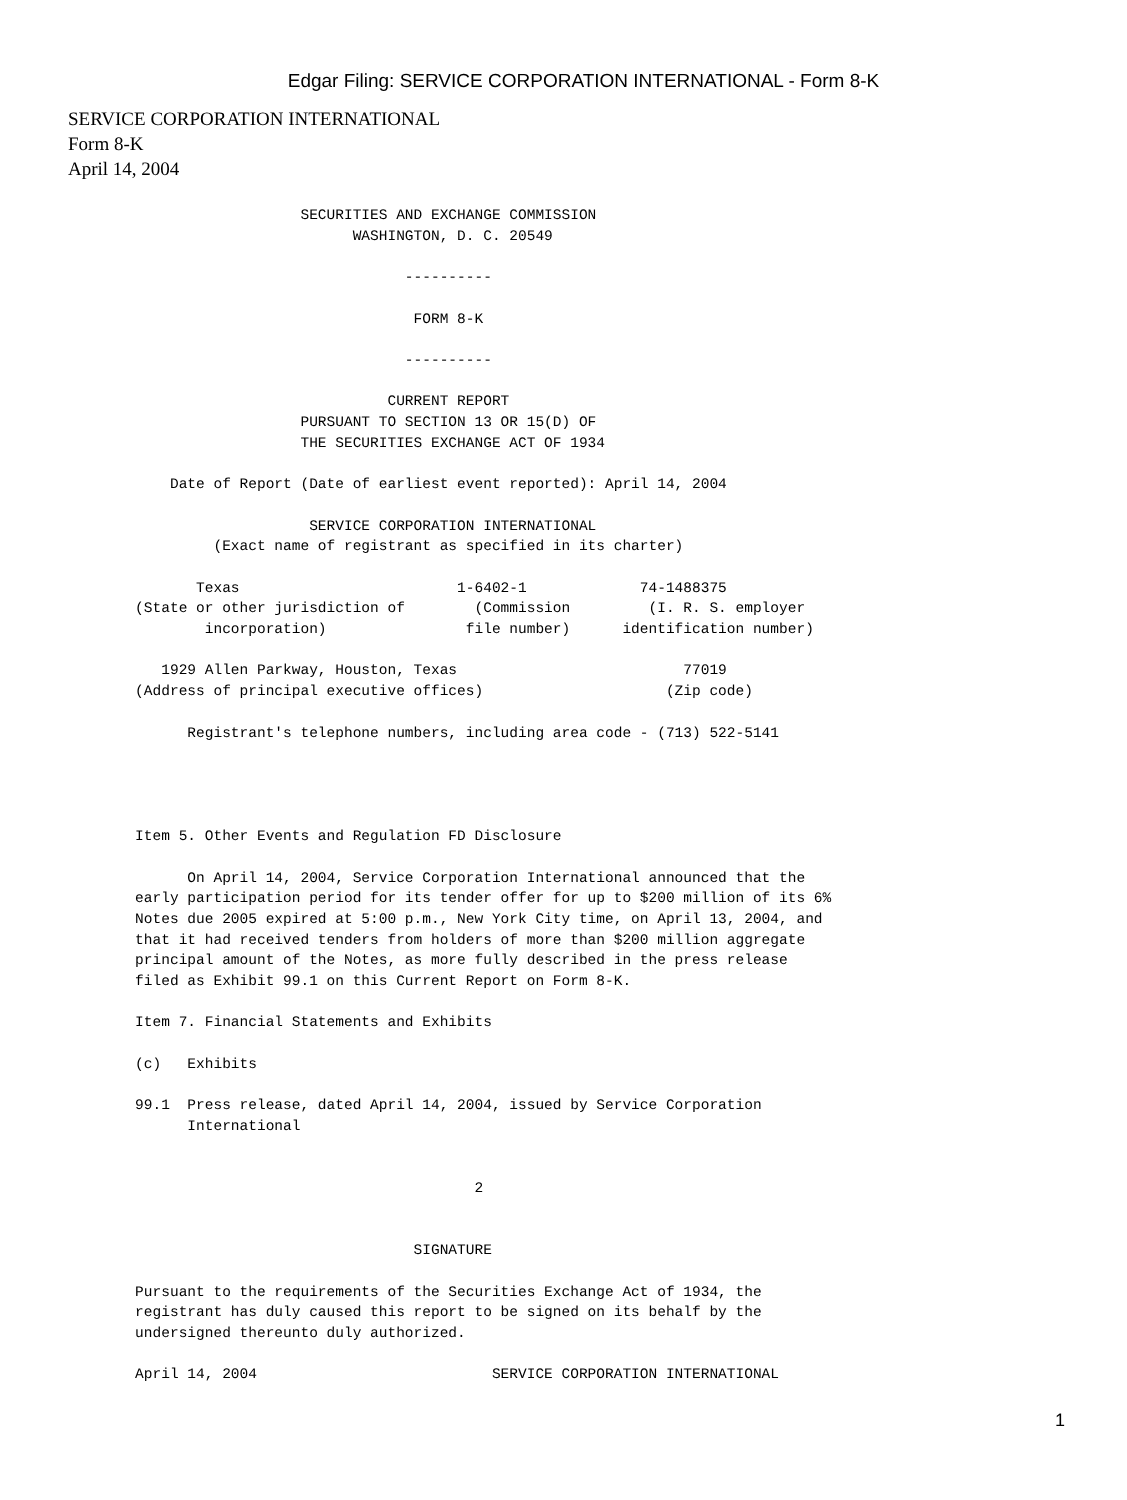Edgar Filing: SERVICE CORPORATION INTERNATIONAL - Form 8-K
SERVICE CORPORATION INTERNATIONAL
Form 8-K
April 14, 2004
                                SECURITIES AND EXCHANGE COMMISSION
                                      WASHINGTON, D. C. 20549

                                            ----------

                                             FORM 8-K

                                            ----------

                                          CURRENT REPORT
                                PURSUANT TO SECTION 13 OR 15(D) OF
                                THE SECURITIES EXCHANGE ACT OF 1934

                 Date of Report (Date of earliest event reported): April 14, 2004

                                 SERVICE CORPORATION INTERNATIONAL
                      (Exact name of registrant as specified in its charter)

                    Texas                         1-6402-1             74-1488375
             (State or other jurisdiction of        (Commission         (I. R. S. employer
                     incorporation)                file number)      identification number)

                1929 Allen Parkway, Houston, Texas                          77019
             (Address of principal executive offices)                     (Zip code)

                   Registrant's telephone numbers, including area code - (713) 522-5141




             Item 5. Other Events and Regulation FD Disclosure

                   On April 14, 2004, Service Corporation International announced that the
             early participation period for its tender offer for up to $200 million of its 6%
             Notes due 2005 expired at 5:00 p.m., New York City time, on April 13, 2004, and
             that it had received tenders from holders of more than $200 million aggregate
             principal amount of the Notes, as more fully described in the press release
             filed as Exhibit 99.1 on this Current Report on Form 8-K.

             Item 7. Financial Statements and Exhibits

             (c)   Exhibits

             99.1  Press release, dated April 14, 2004, issued by Service Corporation
                   International


                                                    2


                                             SIGNATURE

             Pursuant to the requirements of the Securities Exchange Act of 1934, the
             registrant has duly caused this report to be signed on its behalf by the
             undersigned thereunto duly authorized.

             April 14, 2004                           SERVICE CORPORATION INTERNATIONAL
1